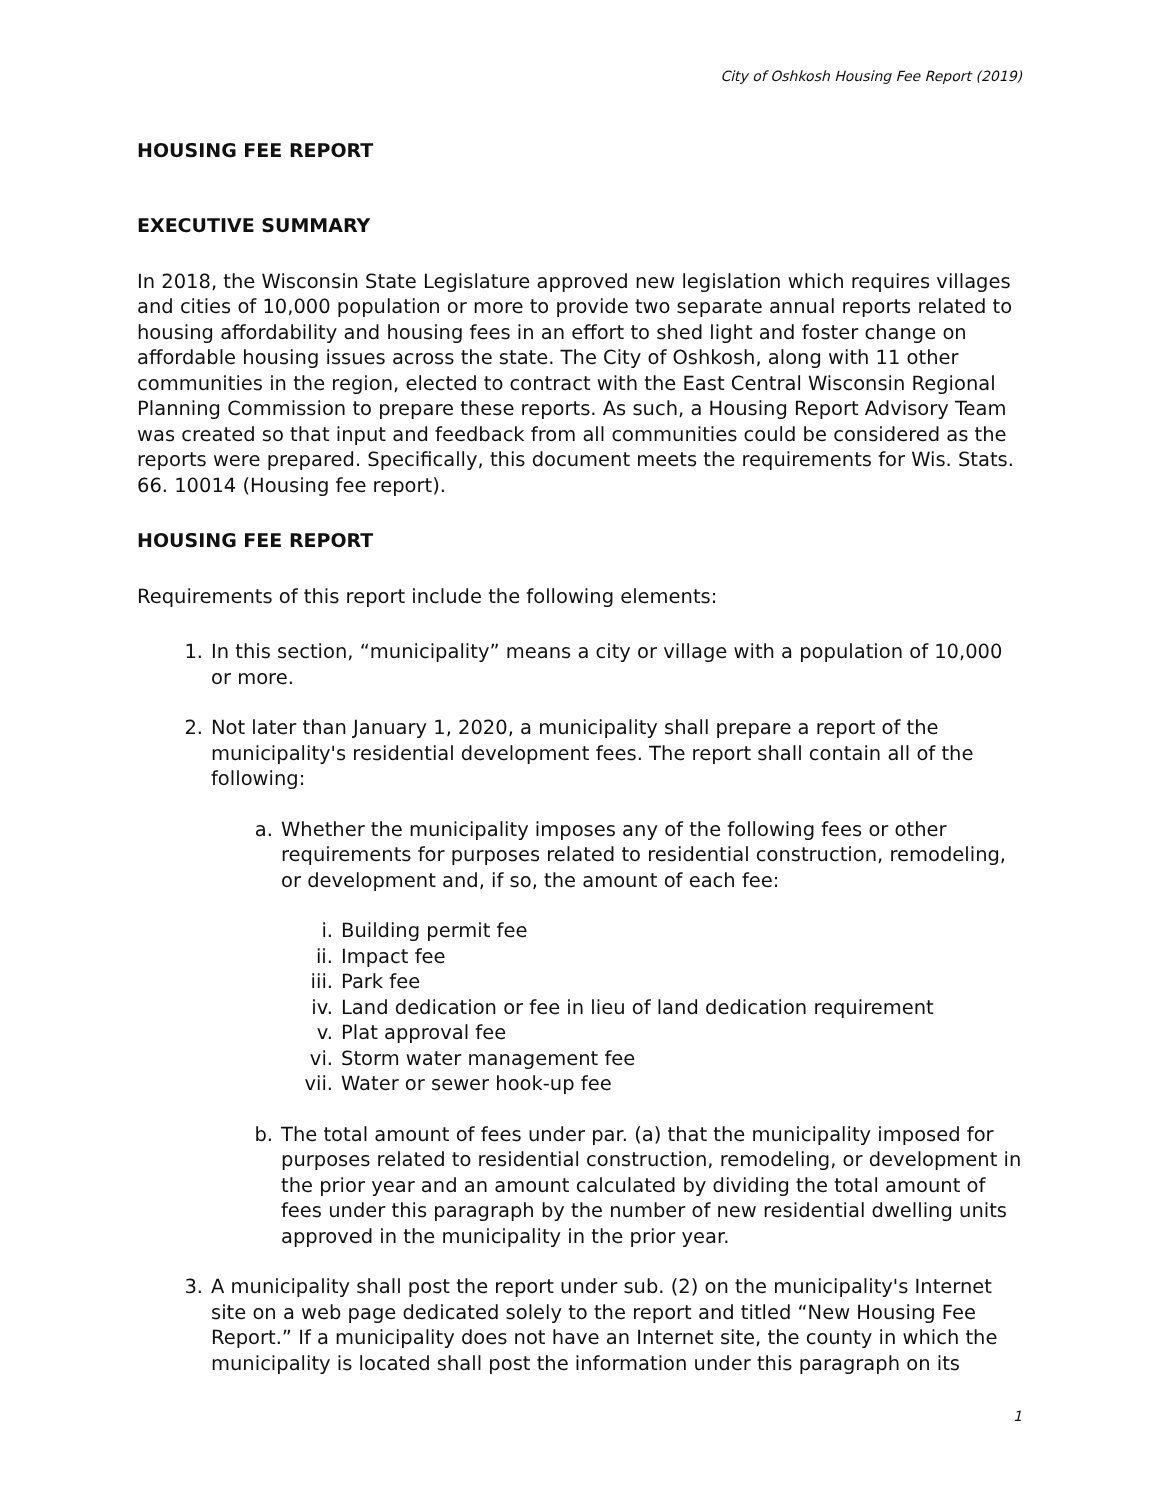City of Oshkosh Housing Fee Report (2019)
HOUSING FEE REPORT
EXECUTIVE SUMMARY
In 2018, the Wisconsin State Legislature approved new legislation which requires villages and cities of 10,000 population or more to provide two separate annual reports related to housing affordability and housing fees in an effort to shed light and foster change on affordable housing issues across the state. The City of Oshkosh, along with 11 other communities in the region, elected to contract with the East Central Wisconsin Regional Planning Commission to prepare these reports. As such, a Housing Report Advisory Team was created so that input and feedback from all communities could be considered as the reports were prepared. Specifically, this document meets the requirements for Wis. Stats. 66. 10014 (Housing fee report).
HOUSING FEE REPORT
Requirements of this report include the following elements:
1. In this section, “municipality” means a city or village with a population of 10,000 or more.
2. Not later than January 1, 2020, a municipality shall prepare a report of the municipality's residential development fees. The report shall contain all of the following:
a. Whether the municipality imposes any of the following fees or other requirements for purposes related to residential construction, remodeling, or development and, if so, the amount of each fee:
i. Building permit fee
ii. Impact fee
iii. Park fee
iv. Land dedication or fee in lieu of land dedication requirement
v. Plat approval fee
vi. Storm water management fee
vii. Water or sewer hook-up fee
b. The total amount of fees under par. (a) that the municipality imposed for purposes related to residential construction, remodeling, or development in the prior year and an amount calculated by dividing the total amount of fees under this paragraph by the number of new residential dwelling units approved in the municipality in the prior year.
3. A municipality shall post the report under sub. (2) on the municipality's Internet site on a web page dedicated solely to the report and titled “New Housing Fee Report.” If a municipality does not have an Internet site, the county in which the municipality is located shall post the information under this paragraph on its
1